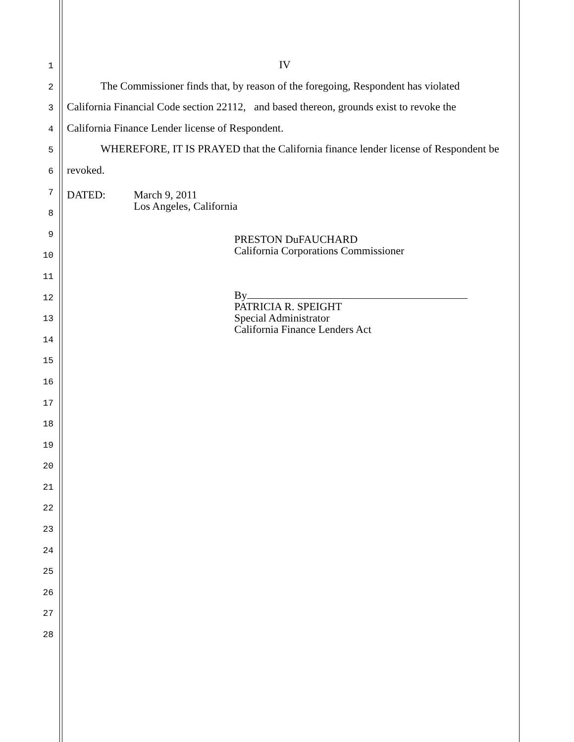1
2
3
4
5
6
7
8
9
10
11
12
13
14
15
16
17
18
19
20
21
22
23
24
25
26
27
28
IV
The Commissioner finds that, by reason of the foregoing, Respondent has violated California Financial Code section 22112, and based thereon, grounds exist to revoke the California Finance Lender license of Respondent.
WHEREFORE, IT IS PRAYED that the California finance lender license of Respondent be revoked.
DATED: March 9, 2011
Los Angeles, California
PRESTON DuFAUCHARD
California Corporations Commissioner
By
PATRICIA R. SPEIGHT
Special Administrator
California Finance Lenders Act